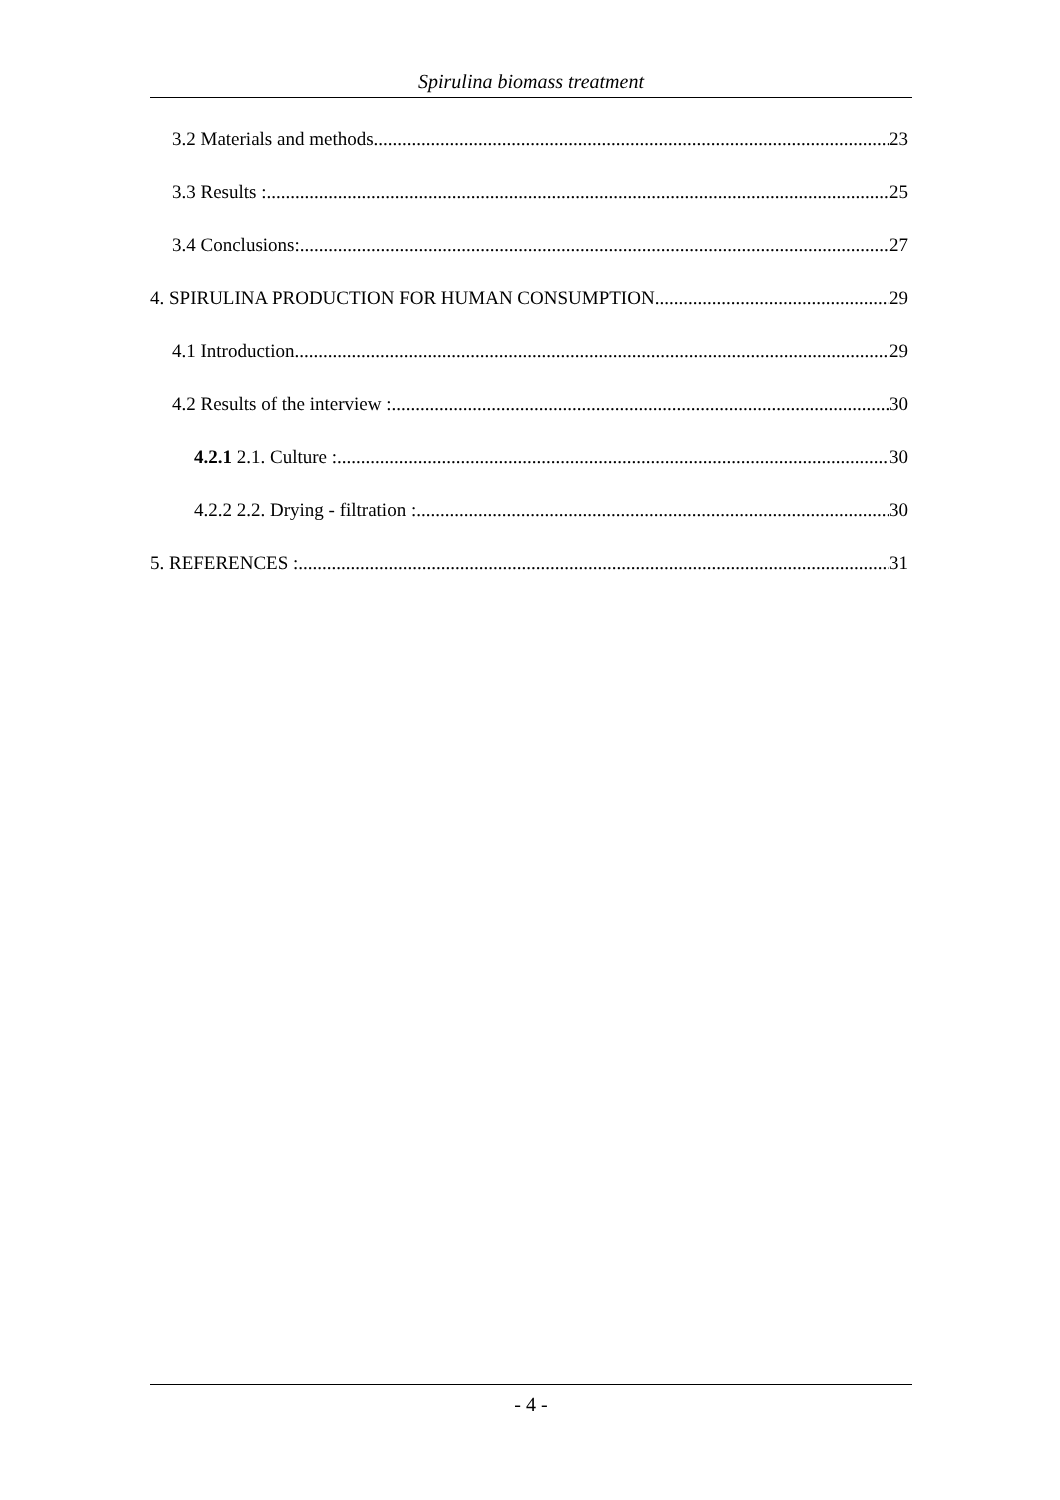Spirulina biomass treatment
3.2 Materials and methods 23
3.3 Results : 25
3.4 Conclusions: 27
4. SPIRULINA PRODUCTION FOR HUMAN CONSUMPTION 29
4.1 Introduction 29
4.2 Results of the interview : 30
4.2.1 2.1. Culture : 30
4.2.2 2.2. Drying - filtration : 30
5. REFERENCES : 31
- 4 -